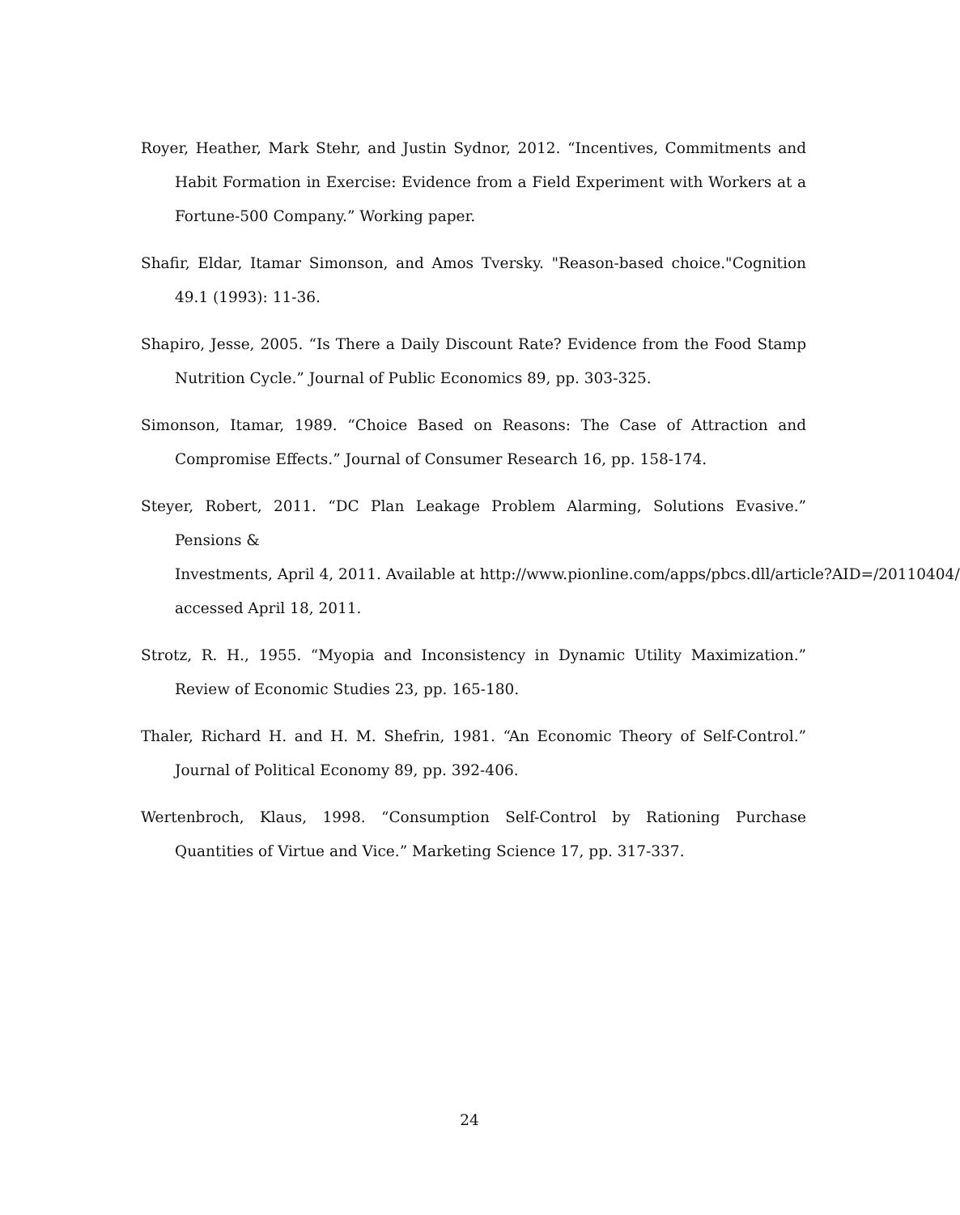Royer, Heather, Mark Stehr, and Justin Sydnor, 2012. “Incentives, Commitments and Habit Formation in Exercise: Evidence from a Field Experiment with Workers at a Fortune-500 Company.” Working paper.
Shafir, Eldar, Itamar Simonson, and Amos Tversky. "Reason-based choice."Cognition 49.1 (1993): 11-36.
Shapiro, Jesse, 2005. “Is There a Daily Discount Rate? Evidence from the Food Stamp Nutrition Cycle.” Journal of Public Economics 89, pp. 303-325.
Simonson, Itamar, 1989. “Choice Based on Reasons: The Case of Attraction and Compromise Effects.” Journal of Consumer Research 16, pp. 158-174.
Steyer, Robert, 2011. “DC Plan Leakage Problem Alarming, Solutions Evasive.” Pensions &
Investments, April 4, 2011. Available at http://www.pionline.com/apps/pbcs.dll/article?AID=/20110404/
accessed April 18, 2011.
Strotz, R. H., 1955. “Myopia and Inconsistency in Dynamic Utility Maximization.” Review of Economic Studies 23, pp. 165-180.
Thaler, Richard H. and H. M. Shefrin, 1981. “An Economic Theory of Self-Control.” Journal of Political Economy 89, pp. 392-406.
Wertenbroch, Klaus, 1998. “Consumption Self-Control by Rationing Purchase Quantities of Virtue and Vice.” Marketing Science 17, pp. 317-337.
24